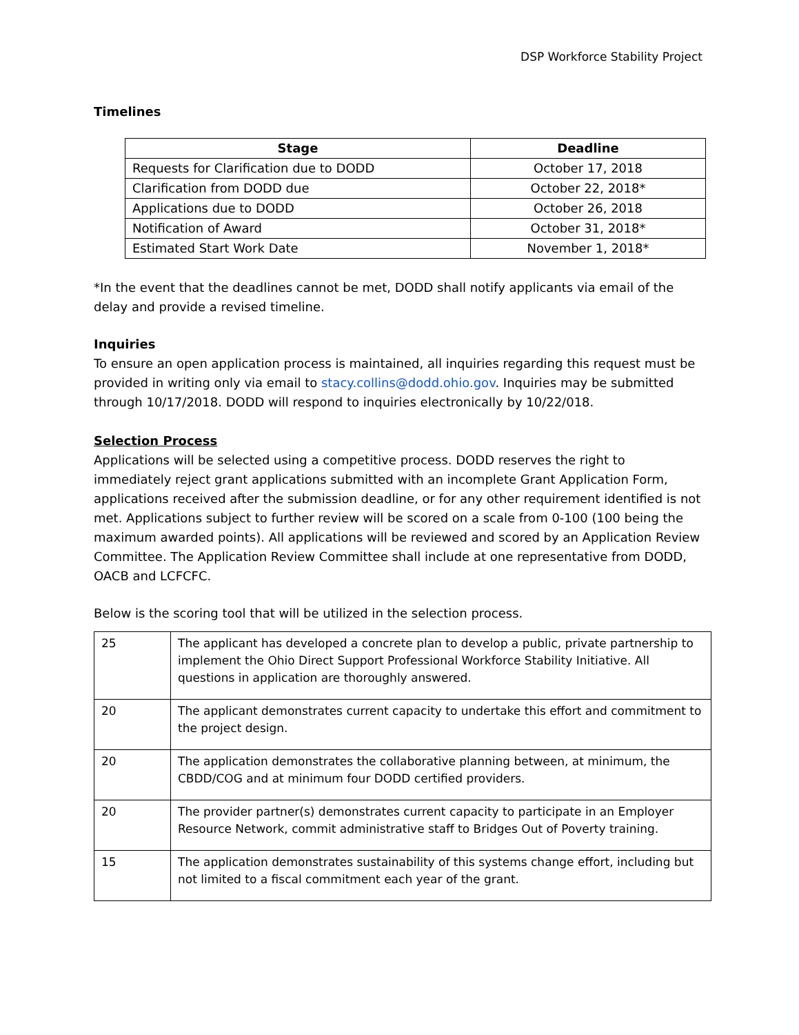DSP Workforce Stability Project
Timelines
| Stage | Deadline |
| --- | --- |
| Requests for Clarification due to DODD | October 17, 2018 |
| Clarification from DODD due | October 22, 2018* |
| Applications due to DODD | October 26, 2018 |
| Notification of Award | October 31, 2018* |
| Estimated Start Work Date | November 1, 2018* |
*In the event that the deadlines cannot be met, DODD shall notify applicants via email of the delay and provide a revised timeline.
Inquiries
To ensure an open application process is maintained, all inquiries regarding this request must be provided in writing only via email to stacy.collins@dodd.ohio.gov. Inquiries may be submitted through 10/17/2018. DODD will respond to inquiries electronically by 10/22/018.
Selection Process
Applications will be selected using a competitive process. DODD reserves the right to immediately reject grant applications submitted with an incomplete Grant Application Form, applications received after the submission deadline, or for any other requirement identified is not met. Applications subject to further review will be scored on a scale from 0-100 (100 being the maximum awarded points). All applications will be reviewed and scored by an Application Review Committee. The Application Review Committee shall include at one representative from DODD, OACB and LCFCFC.
Below is the scoring tool that will be utilized in the selection process.
| 25 | The applicant has developed a concrete plan to develop a public, private partnership to implement the Ohio Direct Support Professional Workforce Stability Initiative. All questions in application are thoroughly answered. |
| 20 | The applicant demonstrates current capacity to undertake this effort and commitment to the project design. |
| 20 | The application demonstrates the collaborative planning between, at minimum, the CBDD/COG and at minimum four DODD certified providers. |
| 20 | The provider partner(s) demonstrates current capacity to participate in an Employer Resource Network, commit administrative staff to Bridges Out of Poverty training. |
| 15 | The application demonstrates sustainability of this systems change effort, including but not limited to a fiscal commitment each year of the grant. |